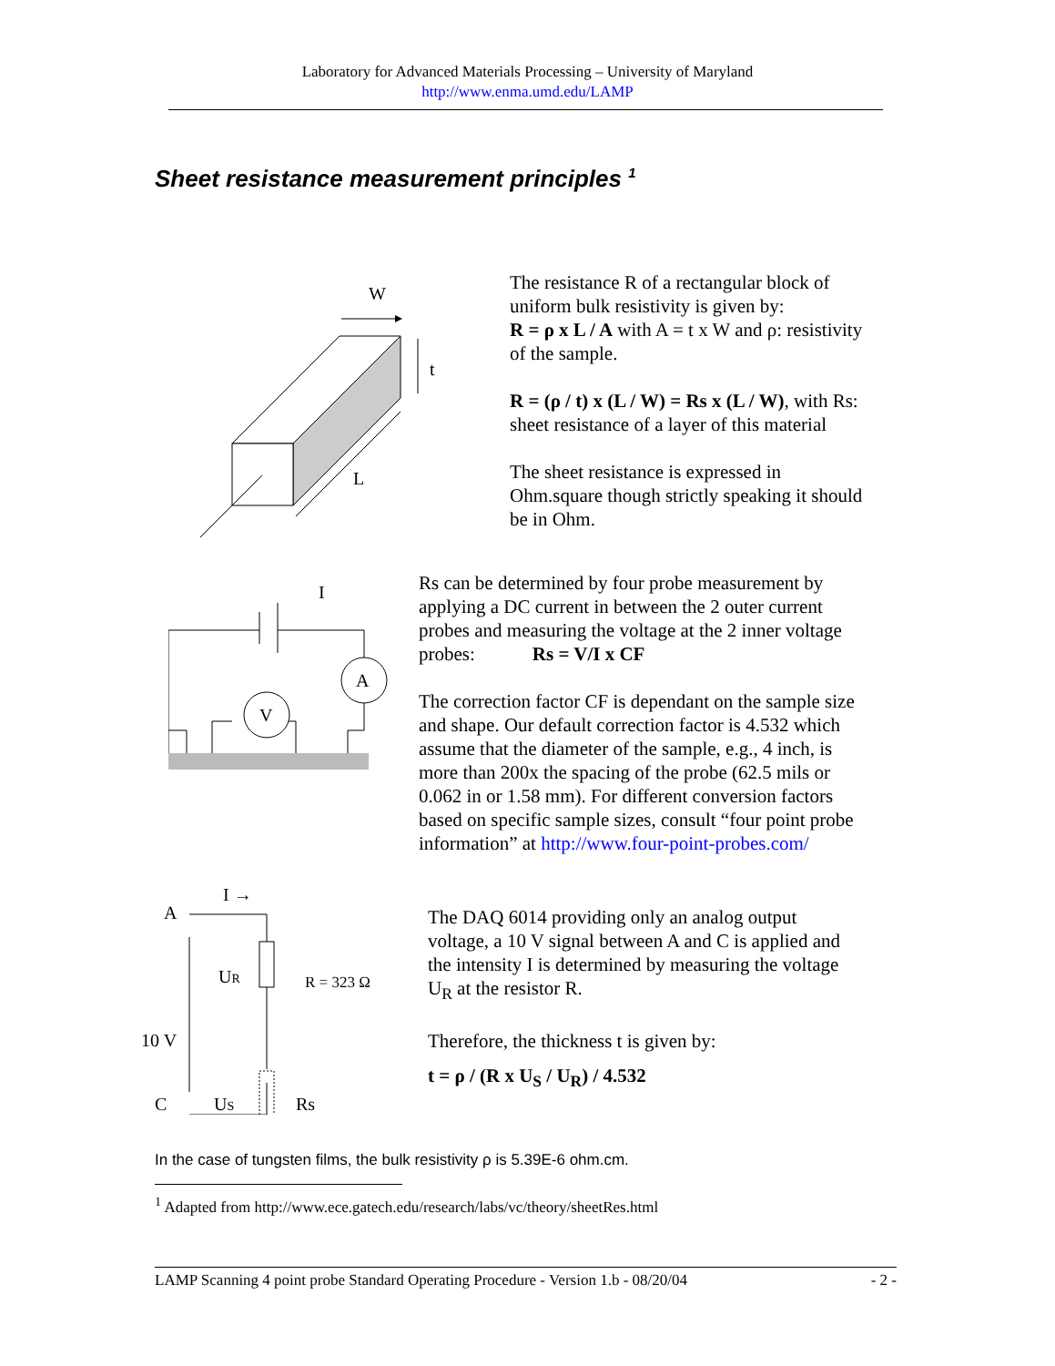Laboratory for Advanced Materials Processing – University of Maryland
http://www.enma.umd.edu/LAMP
Sheet resistance measurement principles <sup>1</sup>
W
t
L
The resistance R of a rectangular block of
uniform bulk resistivity is given by:
R = ρ x L / A with A = t x W and ρ: resistivity
of the sample.
R = (ρ / t) x (L / W) = Rs x (L / W), with Rs:
sheet resistance of a layer of this material
The sheet resistance is expressed in
Ohm.square though strictly speaking it should
be in Ohm.
I
A
V
Rs can be determined by four probe measurement by
applying a DC current in between the 2 outer current
probes and measuring the voltage at the 2 inner voltage
probes: Rs = V/I x CF
The correction factor CF is dependant on the sample size
and shape. Our default correction factor is 4.532 which
assume that the diameter of the sample, e.g., 4 inch, is
more than 200x the spacing of the probe (62.5 mils or
0.062 in or 1.58 mm). For different conversion factors
based on specific sample sizes, consult “four point probe
information” at http://www.four-point-probes.com/
A
I →
10 V
C
UR
R = 323 Ω
US
Rs
The DAQ 6014 providing only an analog output
voltage, a 10 V signal between A and C is applied and
the intensity I is determined by measuring the voltage
U<sub>R</sub> at the resistor R.
Therefore, the thickness t is given by:
t = ρ / (R x U<sub>S</sub> / U<sub>R</sub>) / 4.532
In the case of tungsten films, the bulk resistivity ρ is 5.39E-6 ohm.cm.
<sup>1</sup> Adapted from http://www.ece.gatech.edu/research/labs/vc/theory/sheetRes.html
LAMP Scanning 4 point probe Standard Operating Procedure - Version 1.b - 08/20/04 - 2 -